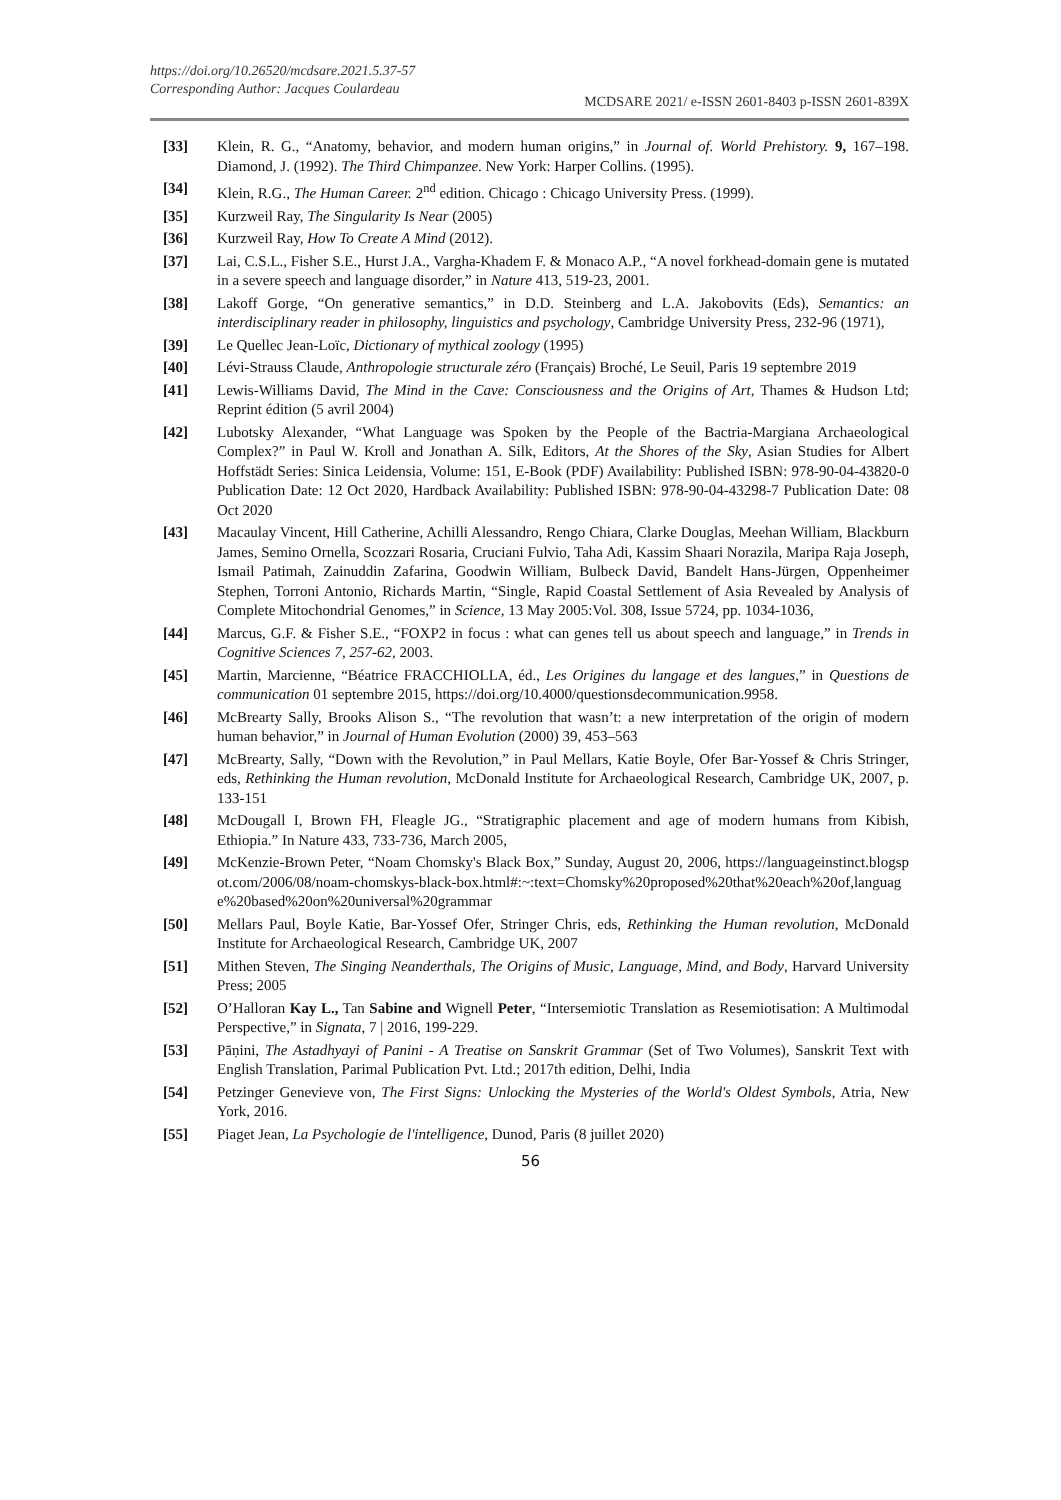https://doi.org/10.26520/mcdsare.2021.5.37-57
Corresponding Author: Jacques Coulardeau
MCDSARE 2021/ e-ISSN 2601-8403 p-ISSN 2601-839X
[33] Klein, R. G., “Anatomy, behavior, and modern human origins,” in Journal of. World Prehistory. 9, 167–198. Diamond, J. (1992). The Third Chimpanzee. New York: Harper Collins. (1995).
[34] Klein, R.G., The Human Career. 2<sup>nd</sup> edition. Chicago : Chicago University Press. (1999).
[35] Kurzweil Ray, The Singularity Is Near (2005)
[36] Kurzweil Ray, How To Create A Mind (2012).
[37] Lai, C.S.L., Fisher S.E., Hurst J.A., Vargha-Khadem F. & Monaco A.P., “A novel forkhead-domain gene is mutated in a severe speech and language disorder,” in Nature 413, 519-23, 2001.
[38] Lakoff Gorge, “On generative semantics,” in D.D. Steinberg and L.A. Jakobovits (Eds), Semantics: an interdisciplinary reader in philosophy, linguistics and psychology, Cambridge University Press, 232-96 (1971),
[39] Le Quellec Jean-Loïc, Dictionary of mythical zoology (1995)
[40] Lévi-Strauss Claude, Anthropologie structurale zéro (Français) Broché, Le Seuil, Paris 19 septembre 2019
[41] Lewis-Williams David, The Mind in the Cave: Consciousness and the Origins of Art, Thames & Hudson Ltd; Reprint édition (5 avril 2004)
[42] Lubotsky Alexander, “What Language was Spoken by the People of the Bactria-Margiana Archaeological Complex?” in Paul W. Kroll and Jonathan A. Silk, Editors, At the Shores of the Sky, Asian Studies for Albert Hoffstädt Series: Sinica Leidensia, Volume: 151, E-Book (PDF) Availability: Published ISBN: 978-90-04-43820-0 Publication Date: 12 Oct 2020, Hardback Availability: Published ISBN: 978-90-04-43298-7 Publication Date: 08 Oct 2020
[43] Macaulay Vincent, Hill Catherine, Achilli Alessandro, Rengo Chiara, Clarke Douglas, Meehan William, Blackburn James, Semino Ornella, Scozzari Rosaria, Cruciani Fulvio, Taha Adi, Kassim Shaari Norazila, Maripa Raja Joseph, Ismail Patimah, Zainuddin Zafarina, Goodwin William, Bulbeck David, Bandelt Hans-Jürgen, Oppenheimer Stephen, Torroni Antonio, Richards Martin, “Single, Rapid Coastal Settlement of Asia Revealed by Analysis of Complete Mitochondrial Genomes,” in Science, 13 May 2005:Vol. 308, Issue 5724, pp. 1034-1036,
[44] Marcus, G.F. & Fisher S.E., “FOXP2 in focus : what can genes tell us about speech and language,” in Trends in Cognitive Sciences 7, 257-62, 2003.
[45] Martin, Marcienne, “Béatrice FRACCHIOLLA, éd., Les Origines du langage et des langues,” in Questions de communication 01 septembre 2015, https://doi.org/10.4000/questionsdecommunication.9958.
[46] McBrearty Sally, Brooks Alison S., “The revolution that wasn’t: a new interpretation of the origin of modern human behavior,” in Journal of Human Evolution (2000) 39, 453–563
[47] McBrearty, Sally, “Down with the Revolution,” in Paul Mellars, Katie Boyle, Ofer Bar-Yossef & Chris Stringer, eds, Rethinking the Human revolution, McDonald Institute for Archaeological Research, Cambridge UK, 2007, p. 133-151
[48] McDougall I, Brown FH, Fleagle JG., “Stratigraphic placement and age of modern humans from Kibish, Ethiopia.” In Nature 433, 733-736, March 2005,
[49] McKenzie-Brown Peter, “Noam Chomsky's Black Box,” Sunday, August 20, 2006, https://languageinstinct.blogspot.com/2006/08/noam-chomskys-black-box.html#:~:text=Chomsky%20proposed%20that%20each%20of,language%20based%20on%20universal%20grammar
[50] Mellars Paul, Boyle Katie, Bar-Yossef Ofer, Stringer Chris, eds, Rethinking the Human revolution, McDonald Institute for Archaeological Research, Cambridge UK, 2007
[51] Mithen Steven, The Singing Neanderthals, The Origins of Music, Language, Mind, and Body, Harvard University Press; 2005
[52] O’Halloran Kay L., Tan Sabine and Wignell Peter, “Intersemiotic Translation as Resemiotisation: A Multimodal Perspective,” in Signata, 7 | 2016, 199-229.
[53] Pāṇini, The Astadhyayi of Panini - A Treatise on Sanskrit Grammar (Set of Two Volumes), Sanskrit Text with English Translation, Parimal Publication Pvt. Ltd.; 2017th edition, Delhi, India
[54] Petzinger Genevieve von, The First Signs: Unlocking the Mysteries of the World's Oldest Symbols, Atria, New York, 2016.
[55] Piaget Jean, La Psychologie de l'intelligence, Dunod, Paris (8 juillet 2020)
56